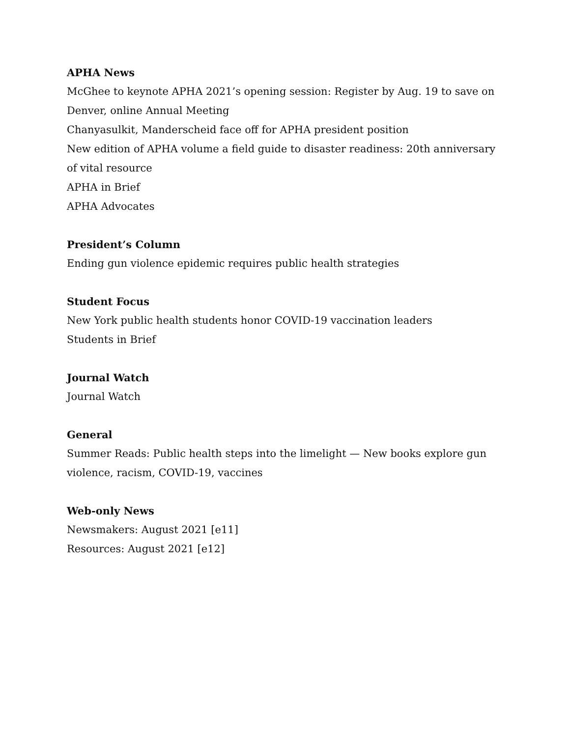APHA News
McGhee to keynote APHA 2021’s opening session: Register by Aug. 19 to save on Denver, online Annual Meeting
Chanyasulkit, Manderscheid face off for APHA president position
New edition of APHA volume a field guide to disaster readiness: 20th anniversary of vital resource
APHA in Brief
APHA Advocates
President’s Column
Ending gun violence epidemic requires public health strategies
Student Focus
New York public health students honor COVID-19 vaccination leaders
Students in Brief
Journal Watch
Journal Watch
General
Summer Reads: Public health steps into the limelight — New books explore gun violence, racism, COVID-19, vaccines
Web-only News
Newsmakers: August 2021 [e11]
Resources: August 2021 [e12]